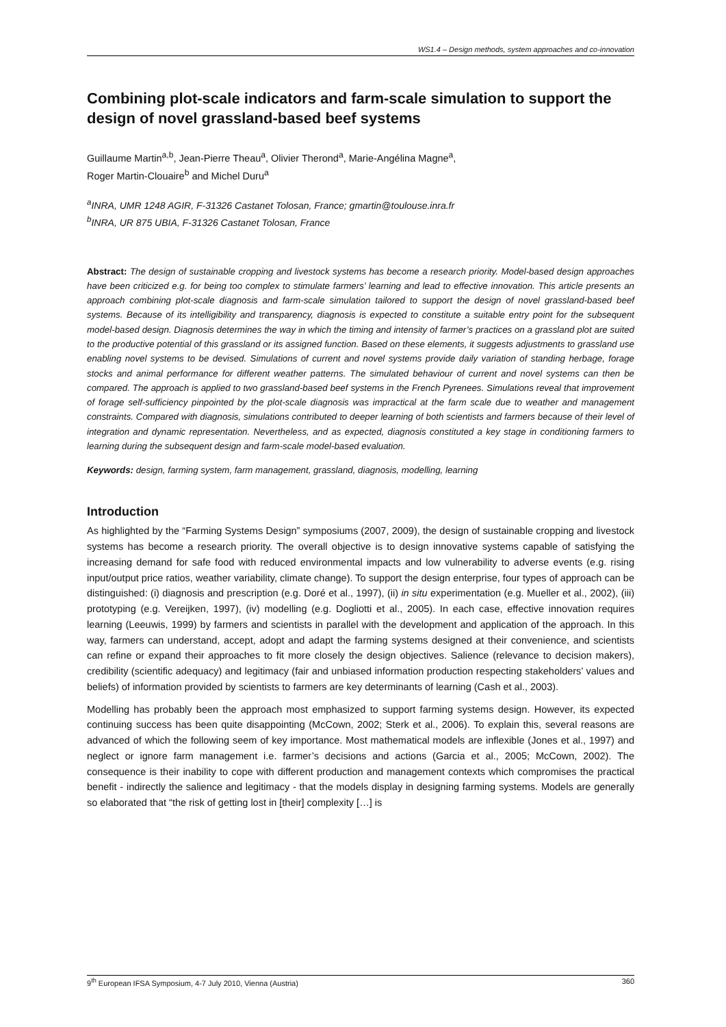WS1.4 – Design methods, system approaches and co-innovation
Combining plot-scale indicators and farm-scale simulation to support the design of novel grassland-based beef systems
Guillaume Martin<sup>a,b</sup>, Jean-Pierre Theau<sup>a</sup>, Olivier Therond<sup>a</sup>, Marie-Angélina Magne<sup>a</sup>,
Roger Martin-Clouaire<sup>b</sup> and Michel Duru<sup>a</sup>
<sup>a</sup> INRA, UMR 1248 AGIR, F-31326 Castanet Tolosan, France; gmartin@toulouse.inra.fr
<sup>b</sup> INRA, UR 875 UBIA, F-31326 Castanet Tolosan, France
Abstract: The design of sustainable cropping and livestock systems has become a research priority. Model-based design approaches have been criticized e.g. for being too complex to stimulate farmers’ learning and lead to effective innovation. This article presents an approach combining plot-scale diagnosis and farm-scale simulation tailored to support the design of novel grassland-based beef systems. Because of its intelligibility and transparency, diagnosis is expected to constitute a suitable entry point for the subsequent model-based design. Diagnosis determines the way in which the timing and intensity of farmer’s practices on a grassland plot are suited to the productive potential of this grassland or its assigned function. Based on these elements, it suggests adjustments to grassland use enabling novel systems to be devised. Simulations of current and novel systems provide daily variation of standing herbage, forage stocks and animal performance for different weather patterns. The simulated behaviour of current and novel systems can then be compared. The approach is applied to two grassland-based beef systems in the French Pyrenees. Simulations reveal that improvement of forage self-sufficiency pinpointed by the plot-scale diagnosis was impractical at the farm scale due to weather and management constraints. Compared with diagnosis, simulations contributed to deeper learning of both scientists and farmers because of their level of integration and dynamic representation. Nevertheless, and as expected, diagnosis constituted a key stage in conditioning farmers to learning during the subsequent design and farm-scale model-based evaluation.
Keywords: design, farming system, farm management, grassland, diagnosis, modelling, learning
Introduction
As highlighted by the “Farming Systems Design” symposiums (2007, 2009), the design of sustainable cropping and livestock systems has become a research priority. The overall objective is to design innovative systems capable of satisfying the increasing demand for safe food with reduced environmental impacts and low vulnerability to adverse events (e.g. rising input/output price ratios, weather variability, climate change). To support the design enterprise, four types of approach can be distinguished: (i) diagnosis and prescription (e.g. Doré et al., 1997), (ii) in situ experimentation (e.g. Mueller et al., 2002), (iii) prototyping (e.g. Vereijken, 1997), (iv) modelling (e.g. Dogliotti et al., 2005). In each case, effective innovation requires learning (Leeuwis, 1999) by farmers and scientists in parallel with the development and application of the approach. In this way, farmers can understand, accept, adopt and adapt the farming systems designed at their convenience, and scientists can refine or expand their approaches to fit more closely the design objectives. Salience (relevance to decision makers), credibility (scientific adequacy) and legitimacy (fair and unbiased information production respecting stakeholders’ values and beliefs) of information provided by scientists to farmers are key determinants of learning (Cash et al., 2003).
Modelling has probably been the approach most emphasized to support farming systems design. However, its expected continuing success has been quite disappointing (McCown, 2002; Sterk et al., 2006). To explain this, several reasons are advanced of which the following seem of key importance. Most mathematical models are inflexible (Jones et al., 1997) and neglect or ignore farm management i.e. farmer’s decisions and actions (Garcia et al., 2005; McCown, 2002). The consequence is their inability to cope with different production and management contexts which compromises the practical benefit - indirectly the salience and legitimacy - that the models display in designing farming systems. Models are generally so elaborated that “the risk of getting lost in [their] complexity […] is
9<sup>th</sup> European IFSA Symposium, 4-7 July 2010, Vienna (Austria) 360